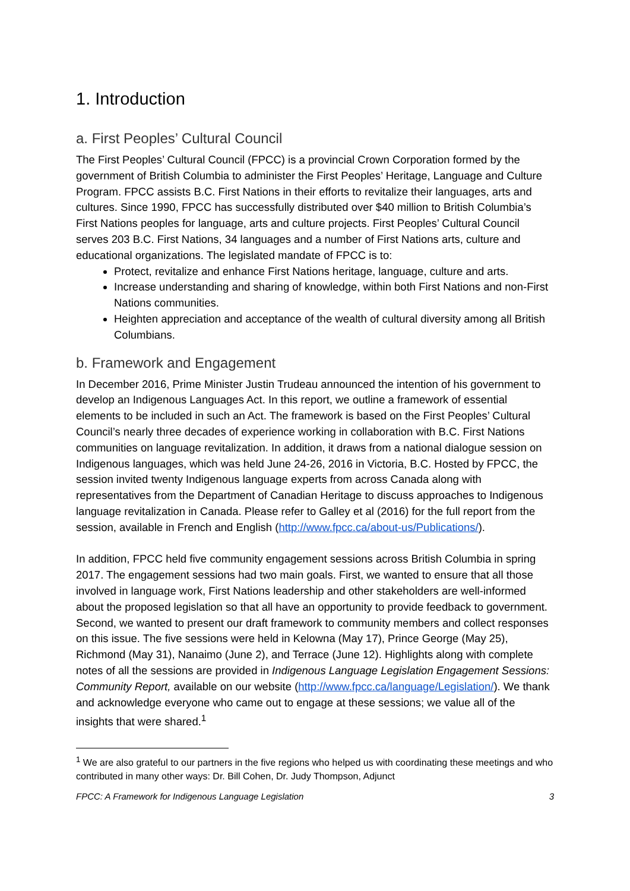1. Introduction
a. First Peoples’ Cultural Council
The First Peoples’ Cultural Council (FPCC) is a provincial Crown Corporation formed by the government of British Columbia to administer the First Peoples’ Heritage, Language and Culture Program. FPCC assists B.C. First Nations in their efforts to revitalize their languages, arts and cultures. Since 1990, FPCC has successfully distributed over $40 million to British Columbia’s First Nations peoples for language, arts and culture projects. First Peoples’ Cultural Council serves 203 B.C. First Nations, 34 languages and a number of First Nations arts, culture and educational organizations. The legislated mandate of FPCC is to:
Protect, revitalize and enhance First Nations heritage, language, culture and arts.
Increase understanding and sharing of knowledge, within both First Nations and non-First Nations communities.
Heighten appreciation and acceptance of the wealth of cultural diversity among all British Columbians.
b. Framework and Engagement
In December 2016, Prime Minister Justin Trudeau announced the intention of his government to develop an Indigenous Languages Act. In this report, we outline a framework of essential elements to be included in such an Act. The framework is based on the First Peoples’ Cultural Council’s nearly three decades of experience working in collaboration with B.C. First Nations communities on language revitalization. In addition, it draws from a national dialogue session on Indigenous languages, which was held June 24-26, 2016 in Victoria, B.C. Hosted by FPCC, the session invited twenty Indigenous language experts from across Canada along with representatives from the Department of Canadian Heritage to discuss approaches to Indigenous language revitalization in Canada. Please refer to Galley et al (2016) for the full report from the session, available in French and English (http://www.fpcc.ca/about-us/Publications/).
In addition, FPCC held five community engagement sessions across British Columbia in spring 2017. The engagement sessions had two main goals. First, we wanted to ensure that all those involved in language work, First Nations leadership and other stakeholders are well-informed about the proposed legislation so that all have an opportunity to provide feedback to government. Second, we wanted to present our draft framework to community members and collect responses on this issue. The five sessions were held in Kelowna (May 17), Prince George (May 25), Richmond (May 31), Nanaimo (June 2), and Terrace (June 12). Highlights along with complete notes of all the sessions are provided in Indigenous Language Legislation Engagement Sessions: Community Report, available on our website (http://www.fpcc.ca/language/Legislation/). We thank and acknowledge everyone who came out to engage at these sessions; we value all of the insights that were shared.<sup>1</sup>
<sup>1</sup> We are also grateful to our partners in the five regions who helped us with coordinating these meetings and who contributed in many other ways: Dr. Bill Cohen, Dr. Judy Thompson, Adjunct
FPCC: A Framework for Indigenous Language Legislation 3